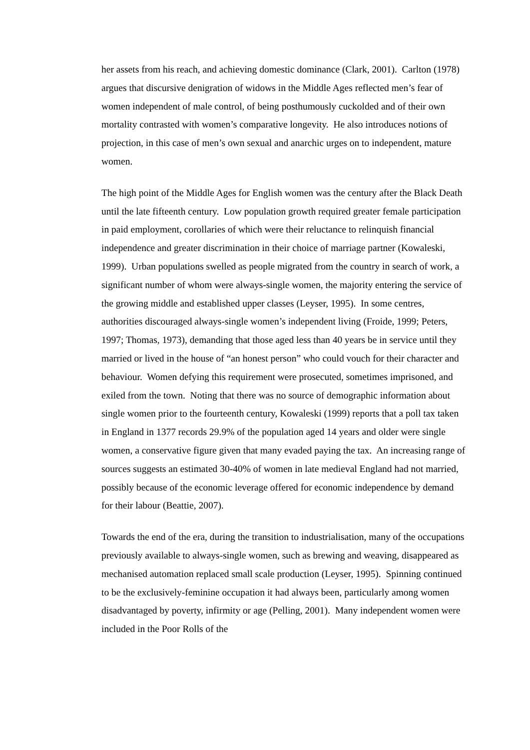her assets from his reach, and achieving domestic dominance (Clark, 2001). Carlton (1978) argues that discursive denigration of widows in the Middle Ages reflected men’s fear of women independent of male control, of being posthumously cuckolded and of their own mortality contrasted with women’s comparative longevity. He also introduces notions of projection, in this case of men’s own sexual and anarchic urges on to independent, mature women.
The high point of the Middle Ages for English women was the century after the Black Death until the late fifteenth century. Low population growth required greater female participation in paid employment, corollaries of which were their reluctance to relinquish financial independence and greater discrimination in their choice of marriage partner (Kowaleski, 1999). Urban populations swelled as people migrated from the country in search of work, a significant number of whom were always-single women, the majority entering the service of the growing middle and established upper classes (Leyser, 1995). In some centres, authorities discouraged always-single women’s independent living (Froide, 1999; Peters, 1997; Thomas, 1973), demanding that those aged less than 40 years be in service until they married or lived in the house of “an honest person” who could vouch for their character and behaviour. Women defying this requirement were prosecuted, sometimes imprisoned, and exiled from the town. Noting that there was no source of demographic information about single women prior to the fourteenth century, Kowaleski (1999) reports that a poll tax taken in England in 1377 records 29.9% of the population aged 14 years and older were single women, a conservative figure given that many evaded paying the tax. An increasing range of sources suggests an estimated 30-40% of women in late medieval England had not married, possibly because of the economic leverage offered for economic independence by demand for their labour (Beattie, 2007).
Towards the end of the era, during the transition to industrialisation, many of the occupations previously available to always-single women, such as brewing and weaving, disappeared as mechanised automation replaced small scale production (Leyser, 1995). Spinning continued to be the exclusively-feminine occupation it had always been, particularly among women disadvantaged by poverty, infirmity or age (Pelling, 2001). Many independent women were included in the Poor Rolls of the